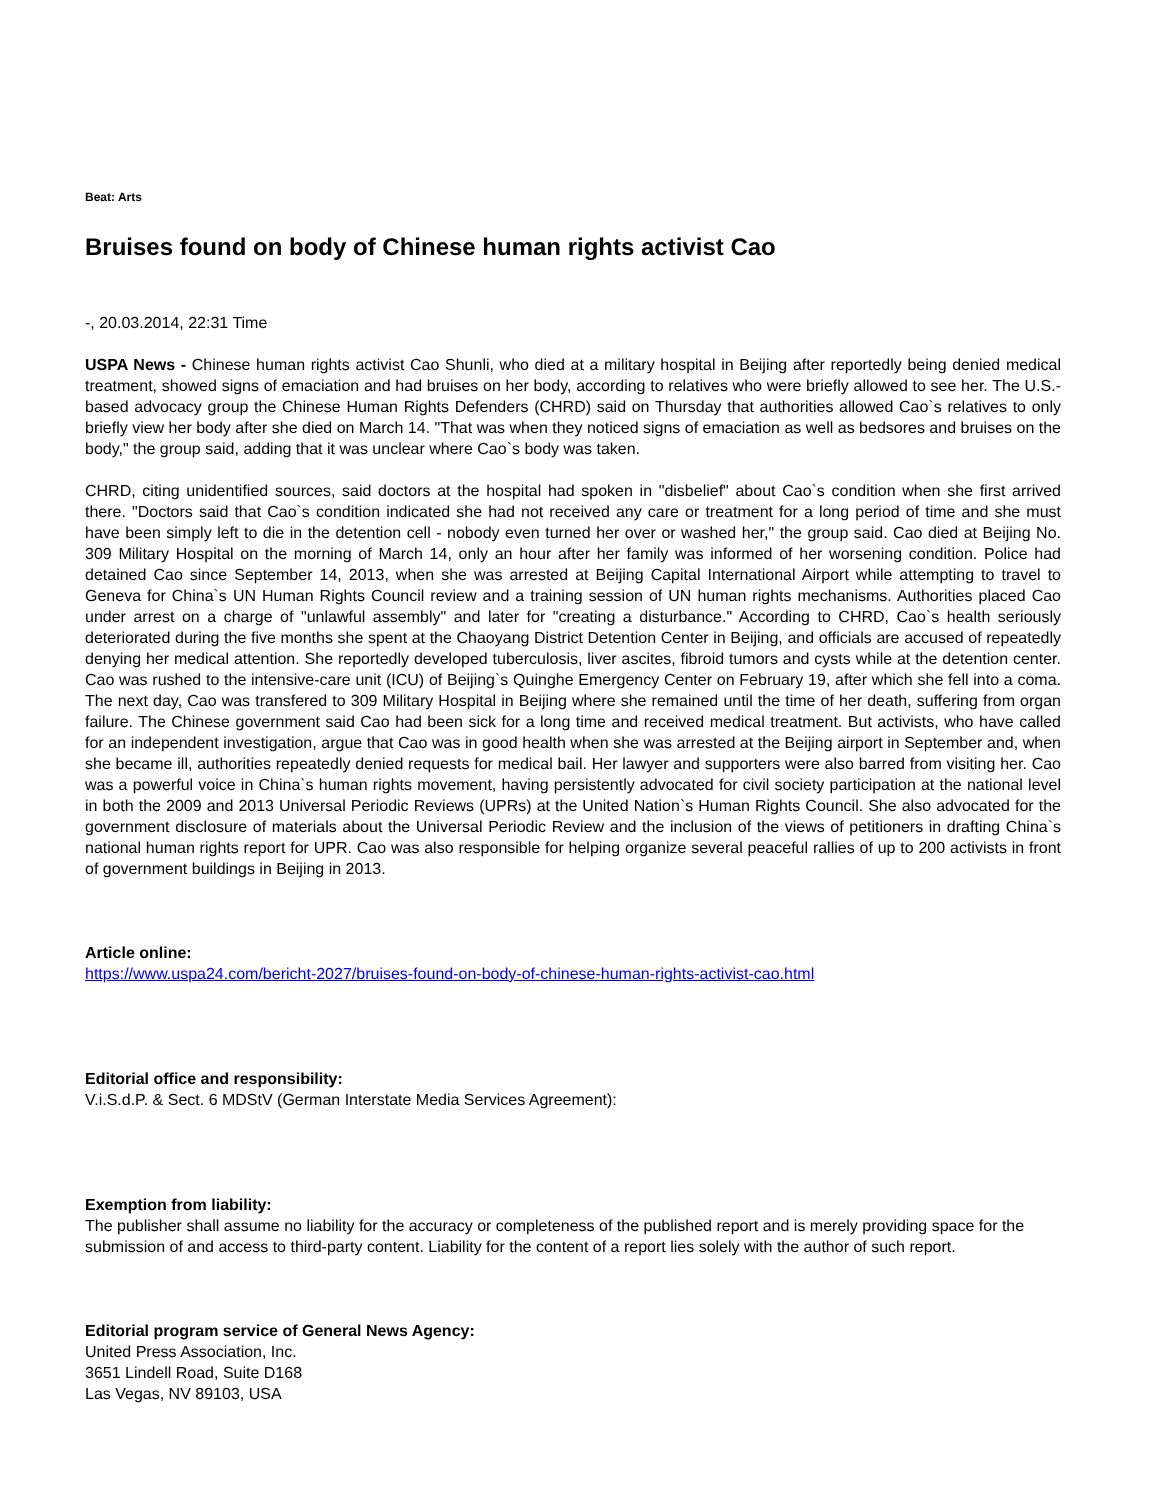Beat: Arts
Bruises found on body of Chinese human rights activist Cao
-, 20.03.2014, 22:31 Time
USPA News - Chinese human rights activist Cao Shunli, who died at a military hospital in Beijing after reportedly being denied medical treatment, showed signs of emaciation and had bruises on her body, according to relatives who were briefly allowed to see her. The U.S.-based advocacy group the Chinese Human Rights Defenders (CHRD) said on Thursday that authorities allowed Cao`s relatives to only briefly view her body after she died on March 14. "That was when they noticed signs of emaciation as well as bedsores and bruises on the body," the group said, adding that it was unclear where Cao`s body was taken.
CHRD, citing unidentified sources, said doctors at the hospital had spoken in "disbelief" about Cao`s condition when she first arrived there. "Doctors said that Cao`s condition indicated she had not received any care or treatment for a long period of time and she must have been simply left to die in the detention cell - nobody even turned her over or washed her," the group said. Cao died at Beijing No. 309 Military Hospital on the morning of March 14, only an hour after her family was informed of her worsening condition. Police had detained Cao since September 14, 2013, when she was arrested at Beijing Capital International Airport while attempting to travel to Geneva for China`s UN Human Rights Council review and a training session of UN human rights mechanisms. Authorities placed Cao under arrest on a charge of "unlawful assembly" and later for "creating a disturbance." According to CHRD, Cao`s health seriously deteriorated during the five months she spent at the Chaoyang District Detention Center in Beijing, and officials are accused of repeatedly denying her medical attention. She reportedly developed tuberculosis, liver ascites, fibroid tumors and cysts while at the detention center. Cao was rushed to the intensive-care unit (ICU) of Beijing`s Quinghe Emergency Center on February 19, after which she fell into a coma. The next day, Cao was transfered to 309 Military Hospital in Beijing where she remained until the time of her death, suffering from organ failure. The Chinese government said Cao had been sick for a long time and received medical treatment. But activists, who have called for an independent investigation, argue that Cao was in good health when she was arrested at the Beijing airport in September and, when she became ill, authorities repeatedly denied requests for medical bail. Her lawyer and supporters were also barred from visiting her. Cao was a powerful voice in China`s human rights movement, having persistently advocated for civil society participation at the national level in both the 2009 and 2013 Universal Periodic Reviews (UPRs) at the United Nation`s Human Rights Council. She also advocated for the government disclosure of materials about the Universal Periodic Review and the inclusion of the views of petitioners in drafting China`s national human rights report for UPR. Cao was also responsible for helping organize several peaceful rallies of up to 200 activists in front of government buildings in Beijing in 2013.
Article online:
https://www.uspa24.com/bericht-2027/bruises-found-on-body-of-chinese-human-rights-activist-cao.html
Editorial office and responsibility:
V.i.S.d.P. & Sect. 6 MDStV (German Interstate Media Services Agreement):
Exemption from liability:
The publisher shall assume no liability for the accuracy or completeness of the published report and is merely providing space for the submission of and access to third-party content. Liability for the content of a report lies solely with the author of such report.
Editorial program service of General News Agency:
United Press Association, Inc.
3651 Lindell Road, Suite D168
Las Vegas, NV 89103, USA